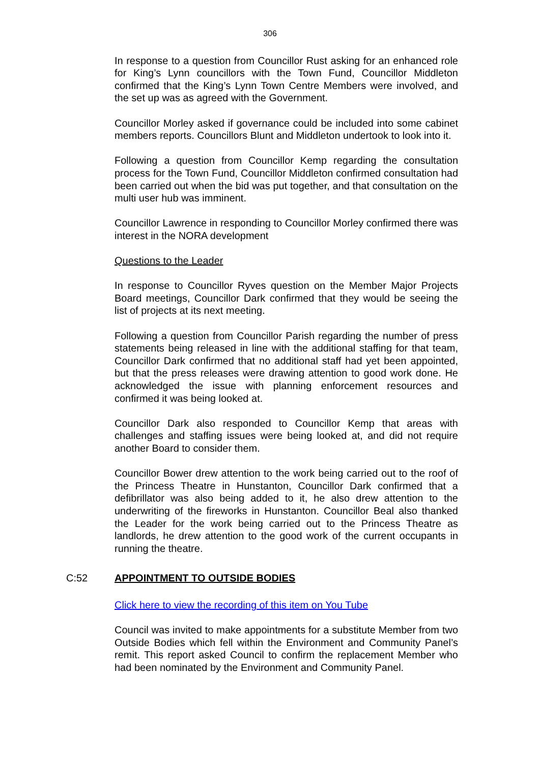306
In response to a question from Councillor Rust asking for an enhanced role for King’s Lynn councillors with the Town Fund, Councillor Middleton confirmed that the King’s Lynn Town Centre Members were involved, and the set up was as agreed with the Government.
Councillor Morley asked if governance could be included into some cabinet members reports. Councillors Blunt and Middleton undertook to look into it.
Following a question from Councillor Kemp regarding the consultation process for the Town Fund, Councillor Middleton confirmed consultation had been carried out when the bid was put together, and that consultation on the multi user hub was imminent.
Councillor Lawrence in responding to Councillor Morley confirmed there was interest in the NORA development
Questions to the Leader
In response to Councillor Ryves question on the Member Major Projects Board meetings, Councillor Dark confirmed that they would be seeing the list of projects at its next meeting.
Following a question from Councillor Parish regarding the number of press statements being released in line with the additional staffing for that team, Councillor Dark confirmed that no additional staff had yet been appointed, but that the press releases were drawing attention to good work done. He acknowledged the issue with planning enforcement resources and confirmed it was being looked at.
Councillor Dark also responded to Councillor Kemp that areas with challenges and staffing issues were being looked at, and did not require another Board to consider them.
Councillor Bower drew attention to the work being carried out to the roof of the Princess Theatre in Hunstanton, Councillor Dark confirmed that a defibrillator was also being added to it, he also drew attention to the underwriting of the fireworks in Hunstanton. Councillor Beal also thanked the Leader for the work being carried out to the Princess Theatre as landlords, he drew attention to the good work of the current occupants in running the theatre.
C:52 APPOINTMENT TO OUTSIDE BODIES
Click here to view the recording of this item on You Tube
Council was invited to make appointments for a substitute Member from two Outside Bodies which fell within the Environment and Community Panel’s remit. This report asked Council to confirm the replacement Member who had been nominated by the Environment and Community Panel.